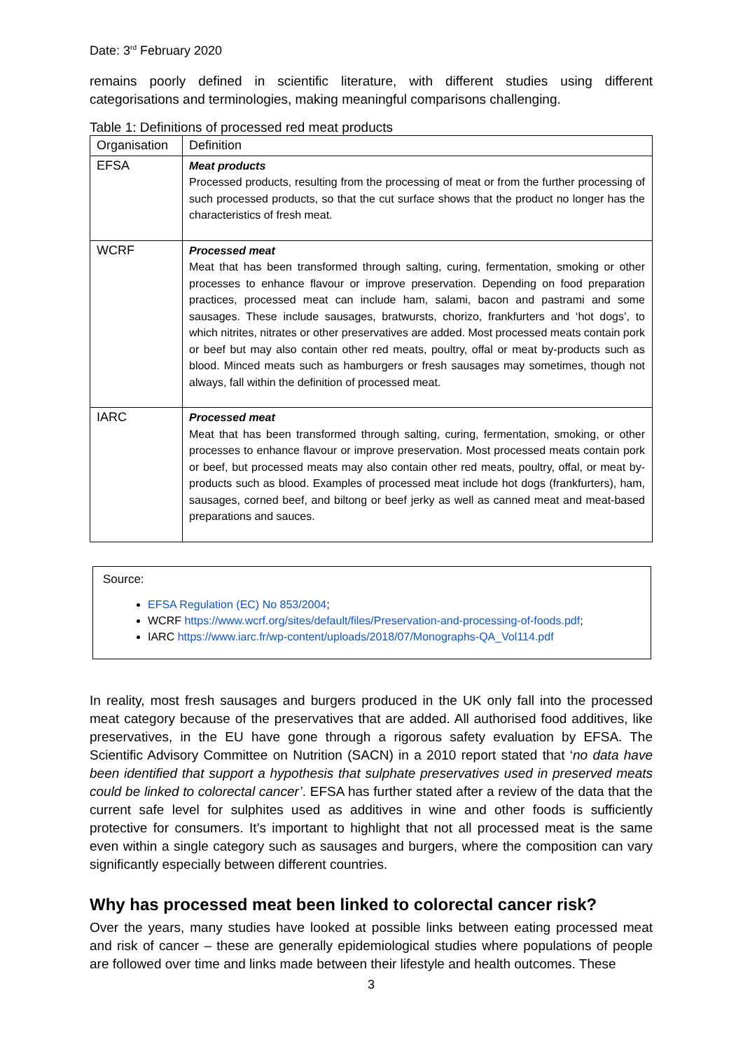Date: 3<sup>rd</sup> February 2020
remains poorly defined in scientific literature, with different studies using different categorisations and terminologies, making meaningful comparisons challenging.
Table 1: Definitions of processed red meat products
| Organisation | Definition |
| --- | --- |
| EFSA | Meat products Processed products, resulting from the processing of meat or from the further processing of such processed products, so that the cut surface shows that the product no longer has the characteristics of fresh meat. |
| WCRF | Processed meat Meat that has been transformed through salting, curing, fermentation, smoking or other processes to enhance flavour or improve preservation. Depending on food preparation practices, processed meat can include ham, salami, bacon and pastrami and some sausages. These include sausages, bratwursts, chorizo, frankfurters and ‘hot dogs’, to which nitrites, nitrates or other preservatives are added. Most processed meats contain pork or beef but may also contain other red meats, poultry, offal or meat by-products such as blood. Minced meats such as hamburgers or fresh sausages may sometimes, though not always, fall within the definition of processed meat. |
| IARC | Processed meat Meat that has been transformed through salting, curing, fermentation, smoking, or other processes to enhance flavour or improve preservation. Most processed meats contain pork or beef, but processed meats may also contain other red meats, poultry, offal, or meat by-products such as blood. Examples of processed meat include hot dogs (frankfurters), ham, sausages, corned beef, and biltong or beef jerky as well as canned meat and meat-based preparations and sauces. |
Source:
EFSA Regulation (EC) No 853/2004;
WCRF https://www.wcrf.org/sites/default/files/Preservation-and-processing-of-foods.pdf;
IARC https://www.iarc.fr/wp-content/uploads/2018/07/Monographs-QA_Vol114.pdf
In reality, most fresh sausages and burgers produced in the UK only fall into the processed meat category because of the preservatives that are added. All authorised food additives, like preservatives, in the EU have gone through a rigorous safety evaluation by EFSA. The Scientific Advisory Committee on Nutrition (SACN) in a 2010 report stated that ‘no data have been identified that support a hypothesis that sulphate preservatives used in preserved meats could be linked to colorectal cancer’. EFSA has further stated after a review of the data that the current safe level for sulphites used as additives in wine and other foods is sufficiently protective for consumers. It’s important to highlight that not all processed meat is the same even within a single category such as sausages and burgers, where the composition can vary significantly especially between different countries.
Why has processed meat been linked to colorectal cancer risk?
Over the years, many studies have looked at possible links between eating processed meat and risk of cancer – these are generally epidemiological studies where populations of people are followed over time and links made between their lifestyle and health outcomes. These
3